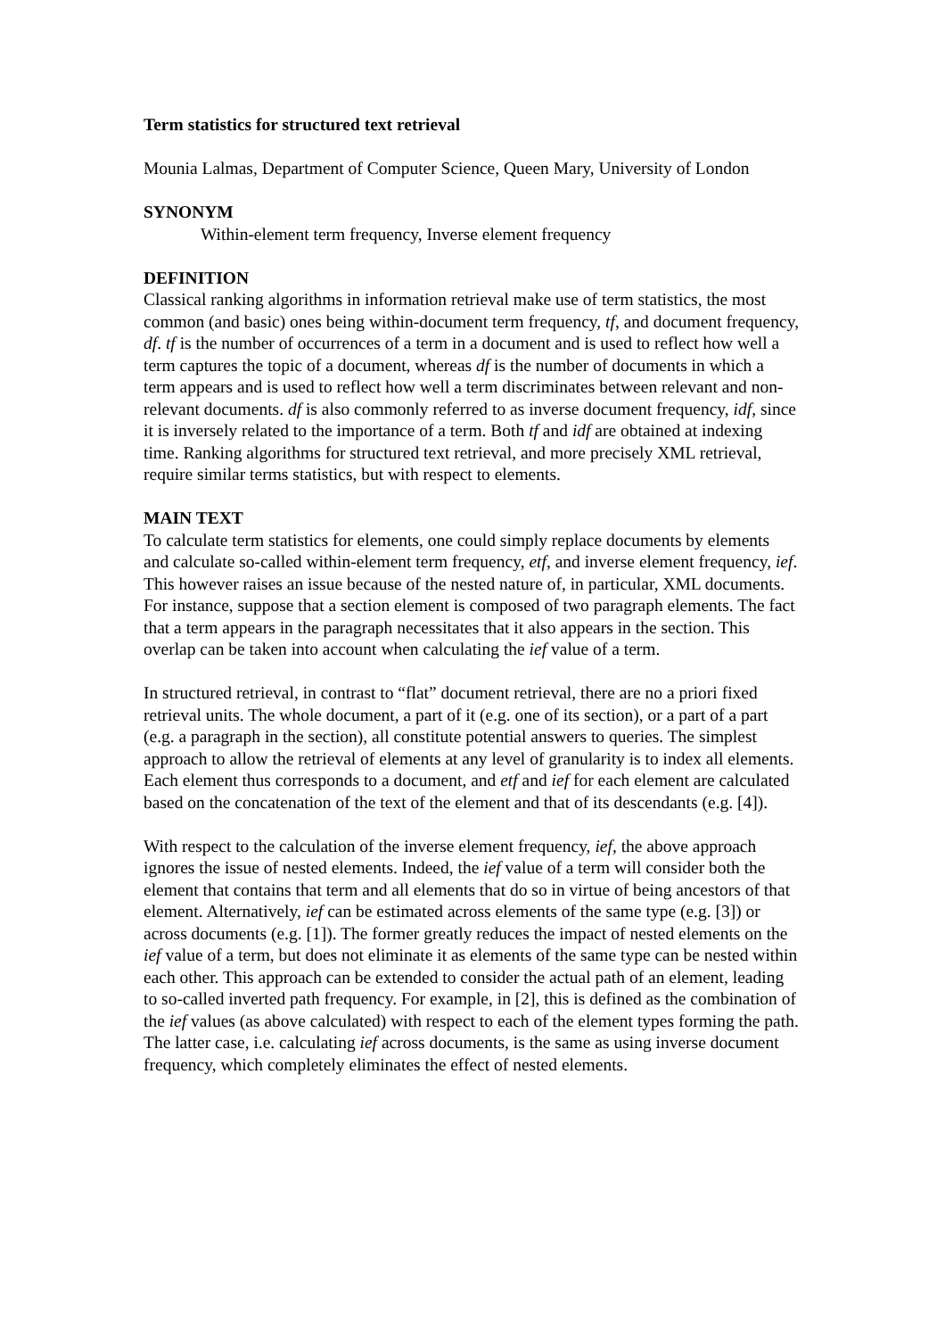Term statistics for structured text retrieval
Mounia Lalmas, Department of Computer Science, Queen Mary, University of London
SYNONYM
Within-element term frequency, Inverse element frequency
DEFINITION
Classical ranking algorithms in information retrieval make use of term statistics, the most common (and basic) ones being within-document term frequency, tf, and document frequency, df. tf is the number of occurrences of a term in a document and is used to reflect how well a term captures the topic of a document, whereas df is the number of documents in which a term appears and is used to reflect how well a term discriminates between relevant and non-relevant documents. df is also commonly referred to as inverse document frequency, idf, since it is inversely related to the importance of a term. Both tf and idf are obtained at indexing time. Ranking algorithms for structured text retrieval, and more precisely XML retrieval, require similar terms statistics, but with respect to elements.
MAIN TEXT
To calculate term statistics for elements, one could simply replace documents by elements and calculate so-called within-element term frequency, etf, and inverse element frequency, ief. This however raises an issue because of the nested nature of, in particular, XML documents. For instance, suppose that a section element is composed of two paragraph elements. The fact that a term appears in the paragraph necessitates that it also appears in the section. This overlap can be taken into account when calculating the ief value of a term.
In structured retrieval, in contrast to “flat” document retrieval, there are no a priori fixed retrieval units. The whole document, a part of it (e.g. one of its section), or a part of a part (e.g. a paragraph in the section), all constitute potential answers to queries. The simplest approach to allow the retrieval of elements at any level of granularity is to index all elements. Each element thus corresponds to a document, and etf and ief for each element are calculated based on the concatenation of the text of the element and that of its descendants (e.g. [4]).
With respect to the calculation of the inverse element frequency, ief, the above approach ignores the issue of nested elements. Indeed, the ief value of a term will consider both the element that contains that term and all elements that do so in virtue of being ancestors of that element. Alternatively, ief can be estimated across elements of the same type (e.g. [3]) or across documents (e.g. [1]). The former greatly reduces the impact of nested elements on the ief value of a term, but does not eliminate it as elements of the same type can be nested within each other. This approach can be extended to consider the actual path of an element, leading to so-called inverted path frequency. For example, in [2], this is defined as the combination of the ief values (as above calculated) with respect to each of the element types forming the path. The latter case, i.e. calculating ief across documents, is the same as using inverse document frequency, which completely eliminates the effect of nested elements.